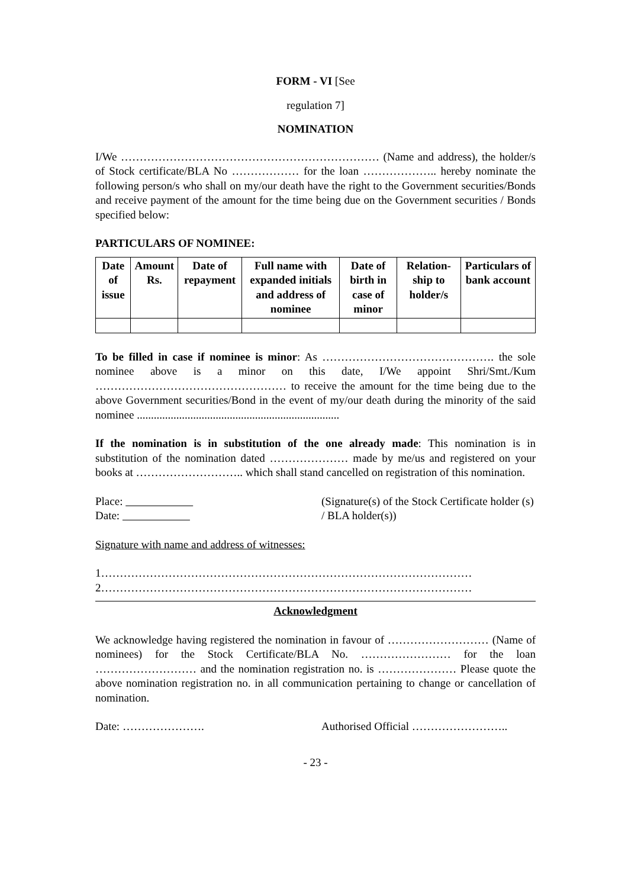FORM - VI [See
regulation 7]
NOMINATION
I/We …………………………………………………………… (Name and address), the holder/s of Stock certificate/BLA No ……………… for the loan ……………….. hereby nominate the following person/s who shall on my/our death have the right to the Government securities/Bonds and receive payment of the amount for the time being due on the Government securities / Bonds specified below:
PARTICULARS OF NOMINEE:
| Date of issue | Amount Rs. | Date of repayment | Full name with expanded initials and address of nominee | Date of birth in case of minor | Relation-ship to holder/s | Particulars of bank account |
| --- | --- | --- | --- | --- | --- | --- |
To be filled in case if nominee is minor: As ………………………………………. the sole nominee above is a minor on this date, I/We appoint Shri/Smt./Kum …………………………………………… to receive the amount for the time being due to the above Government securities/Bond in the event of my/our death during the minority of the said nominee ........................................................................
If the nomination is in substitution of the one already made: This nomination is in substitution of the nomination dated ………………… made by me/us and registered on your books at ……………………….. which shall stand cancelled on registration of this nomination.
Place:
Date:
(Signature(s) of the Stock Certificate holder (s) / BLA holder(s))
Signature with name and address of witnesses:
1………………………………………………………………………………………
2………………………………………………………………………………………
Acknowledgment
We acknowledge having registered the nomination in favour of ……………………… (Name of nominees) for the Stock Certificate/BLA No. …………………… for the loan ……………………… and the nomination registration no. is ………………… Please quote the above nomination registration no. in all communication pertaining to change or cancellation of nomination.
Date: …………………. Authorised Official ……………………..
- 23 -